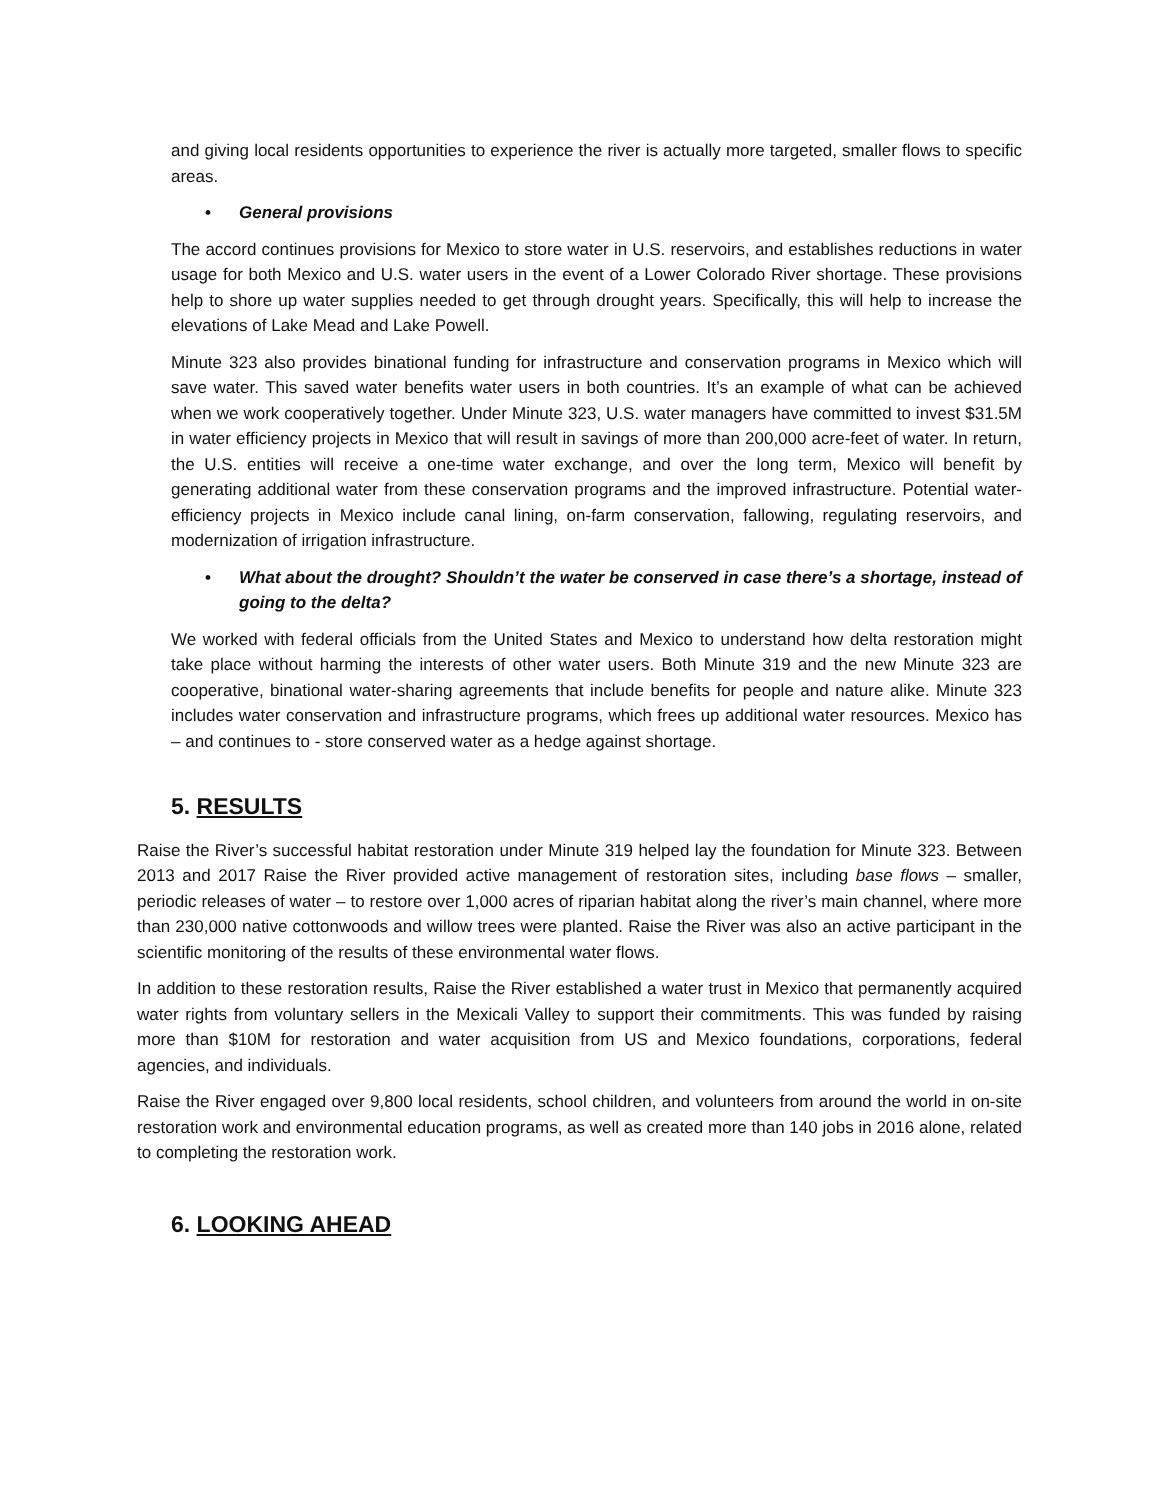and giving local residents opportunities to experience the river is actually more targeted, smaller flows to specific areas.
• General provisions
The accord continues provisions for Mexico to store water in U.S. reservoirs, and establishes reductions in water usage for both Mexico and U.S. water users in the event of a Lower Colorado River shortage. These provisions help to shore up water supplies needed to get through drought years. Specifically, this will help to increase the elevations of Lake Mead and Lake Powell.
Minute 323 also provides binational funding for infrastructure and conservation programs in Mexico which will save water. This saved water benefits water users in both countries. It’s an example of what can be achieved when we work cooperatively together. Under Minute 323, U.S. water managers have committed to invest $31.5M in water efficiency projects in Mexico that will result in savings of more than 200,000 acre-feet of water. In return, the U.S. entities will receive a one-time water exchange, and over the long term, Mexico will benefit by generating additional water from these conservation programs and the improved infrastructure. Potential water-efficiency projects in Mexico include canal lining, on-farm conservation, fallowing, regulating reservoirs, and modernization of irrigation infrastructure.
• What about the drought? Shouldn’t the water be conserved in case there’s a shortage, instead of going to the delta?
We worked with federal officials from the United States and Mexico to understand how delta restoration might take place without harming the interests of other water users. Both Minute 319 and the new Minute 323 are cooperative, binational water-sharing agreements that include benefits for people and nature alike. Minute 323 includes water conservation and infrastructure programs, which frees up additional water resources. Mexico has – and continues to - store conserved water as a hedge against shortage.
5. RESULTS
Raise the River’s successful habitat restoration under Minute 319 helped lay the foundation for Minute 323. Between 2013 and 2017 Raise the River provided active management of restoration sites, including base flows – smaller, periodic releases of water – to restore over 1,000 acres of riparian habitat along the river’s main channel, where more than 230,000 native cottonwoods and willow trees were planted. Raise the River was also an active participant in the scientific monitoring of the results of these environmental water flows.
In addition to these restoration results, Raise the River established a water trust in Mexico that permanently acquired water rights from voluntary sellers in the Mexicali Valley to support their commitments. This was funded by raising more than $10M for restoration and water acquisition from US and Mexico foundations, corporations, federal agencies, and individuals.
Raise the River engaged over 9,800 local residents, school children, and volunteers from around the world in on-site restoration work and environmental education programs, as well as created more than 140 jobs in 2016 alone, related to completing the restoration work.
6. LOOKING AHEAD